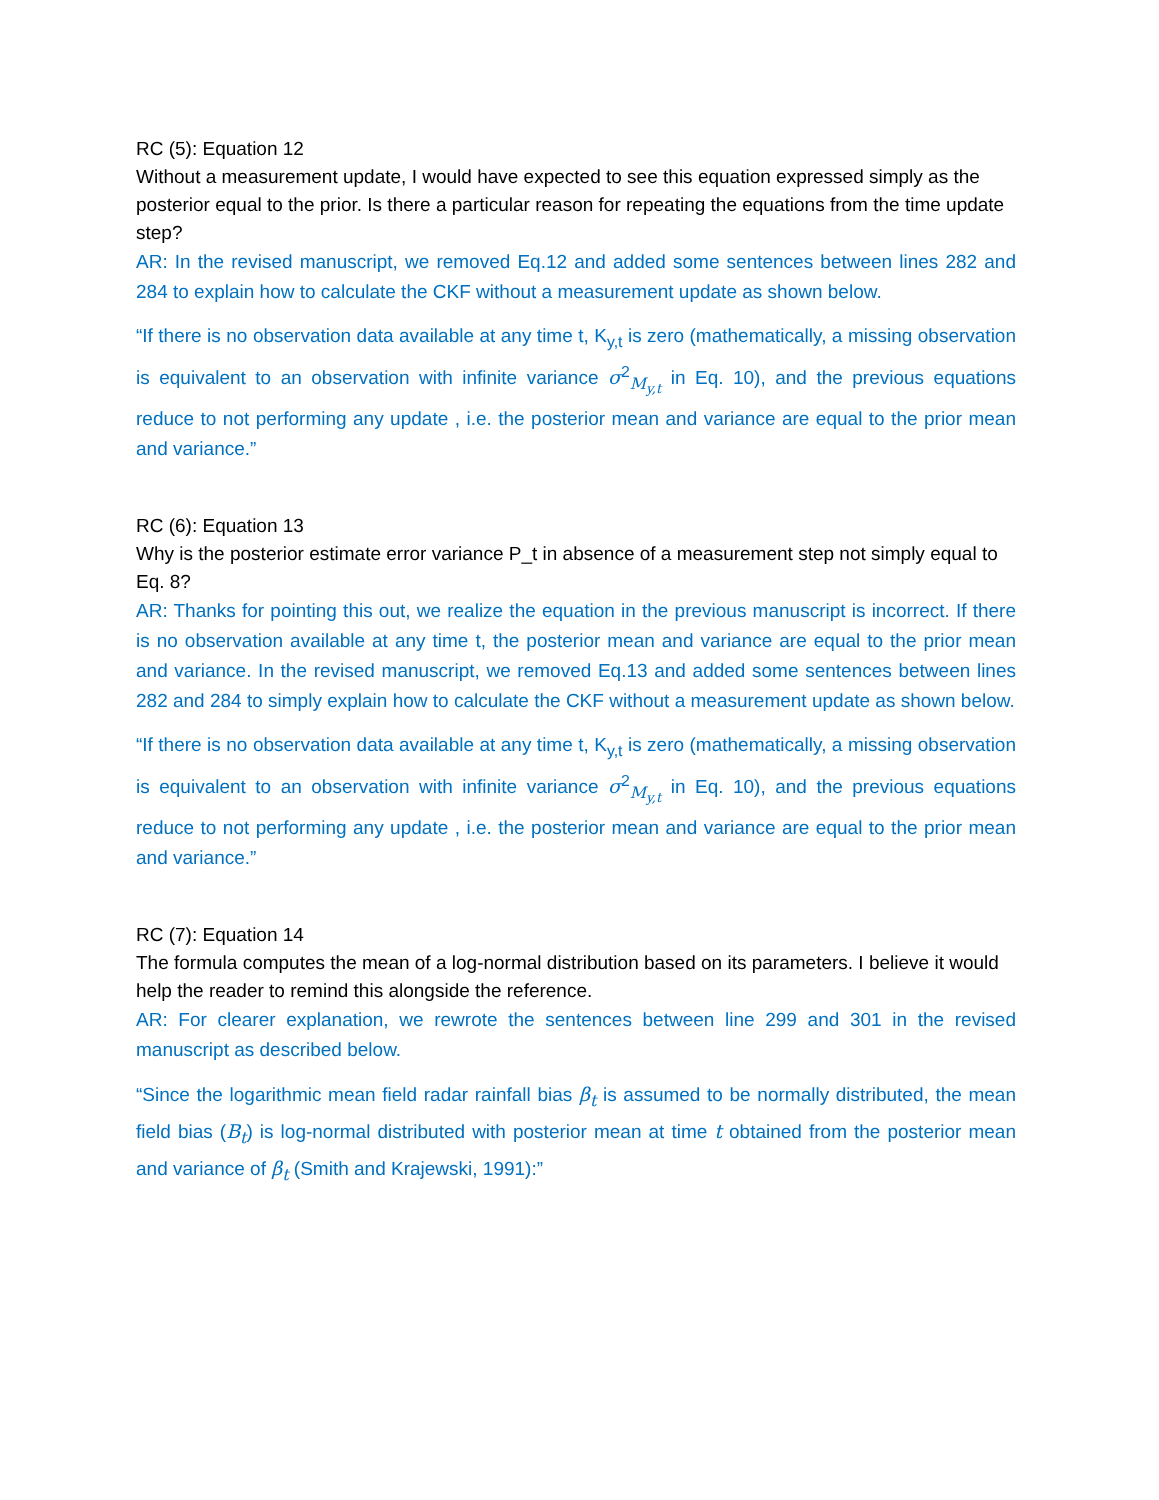RC (5): Equation 12
Without a measurement update, I would have expected to see this equation expressed simply as the posterior equal to the prior. Is there a particular reason for repeating the equations from the time update step?
AR: In the revised manuscript, we removed Eq.12 and added some sentences between lines 282 and 284 to explain how to calculate the CKF without a measurement update as shown below.
“If there is no observation data available at any time t, K<sub>y,t</sub> is zero (mathematically, a missing observation is equivalent to an observation with infinite variance σ<sup>2</sup><sub>M<sub>y,t</sub></sub> in Eq. 10), and the previous equations reduce to not performing any update , i.e. the posterior mean and variance are equal to the prior mean and variance.”
RC (6): Equation 13
Why is the posterior estimate error variance P_t in absence of a measurement step not simply equal to Eq. 8?
AR: Thanks for pointing this out, we realize the equation in the previous manuscript is incorrect. If there is no observation available at any time t, the posterior mean and variance are equal to the prior mean and variance. In the revised manuscript, we removed Eq.13 and added some sentences between lines 282 and 284 to simply explain how to calculate the CKF without a measurement update as shown below.
“If there is no observation data available at any time t, K<sub>y,t</sub> is zero (mathematically, a missing observation is equivalent to an observation with infinite variance σ<sup>2</sup><sub>M<sub>y,t</sub></sub> in Eq. 10), and the previous equations reduce to not performing any update , i.e. the posterior mean and variance are equal to the prior mean and variance.”
RC (7): Equation 14
The formula computes the mean of a log-normal distribution based on its parameters. I believe it would help the reader to remind this alongside the reference.
AR: For clearer explanation, we rewrote the sentences between line 299 and 301 in the revised manuscript as described below.
“Since the logarithmic mean field radar rainfall bias β<sub>t</sub> is assumed to be normally distributed, the mean field bias (B<sub>t</sub>) is log-normal distributed with posterior mean at time t obtained from the posterior mean and variance of β<sub>t</sub> (Smith and Krajewski, 1991):”